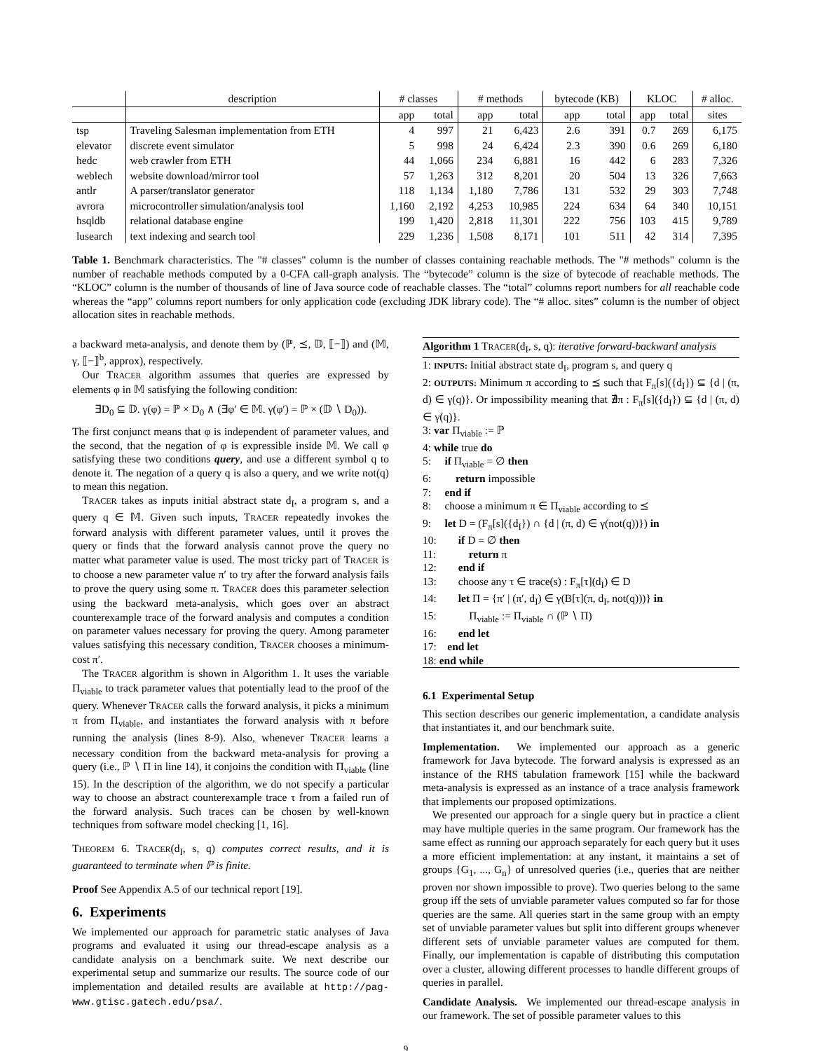| | description | # classes | | # methods | | bytecode (KB) | | KLOC | | # alloc. |
| --- | --- | --- | --- | --- | --- | --- | --- | --- | --- | --- |
| | | app | total | app | total | app | total | app | total | sites |
| tsp | Traveling Salesman implementation from ETH | 4 | 997 | 21 | 6,423 | 2.6 | 391 | 0.7 | 269 | 6,175 |
| elevator | discrete event simulator | 5 | 998 | 24 | 6,424 | 2.3 | 390 | 0.6 | 269 | 6,180 |
| hedc | web crawler from ETH | 44 | 1,066 | 234 | 6,881 | 16 | 442 | 6 | 283 | 7,326 |
| weblech | website download/mirror tool | 57 | 1,263 | 312 | 8,201 | 20 | 504 | 13 | 326 | 7,663 |
| antlr | A parser/translator generator | 118 | 1,134 | 1,180 | 7,786 | 131 | 532 | 29 | 303 | 7,748 |
| avrora | microcontroller simulation/analysis tool | 1,160 | 2,192 | 4,253 | 10,985 | 224 | 634 | 64 | 340 | 10,151 |
| hsqldb | relational database engine | 199 | 1,420 | 2,818 | 11,301 | 222 | 756 | 103 | 415 | 9,789 |
| lusearch | text indexing and search tool | 229 | 1,236 | 1,508 | 8,171 | 101 | 511 | 42 | 314 | 7,395 |
Table 1. Benchmark characteristics. The "# classes" column is the number of classes containing reachable methods. The "# methods" column is the number of reachable methods computed by a 0-CFA call-graph analysis. The “bytecode” column is the size of bytecode of reachable methods. The “KLOC” column is the number of thousands of line of Java source code of reachable classes. The “total” columns report numbers for all reachable code whereas the “app” columns report numbers for only application code (excluding JDK library code). The “# alloc. sites” column is the number of object allocation sites in reachable methods.
a backward meta-analysis, and denote them by (ℙ, ⪯, 𝔻, ⟦−⟧) and (𝕄, γ, ⟦−⟧<sup>b</sup>, approx), respectively.
Our TRACER algorithm assumes that queries are expressed by elements φ in 𝕄 satisfying the following condition:
∃D<sub>0</sub> ⊆ 𝔻. γ(φ) = ℙ × D<sub>0</sub> ∧ (∃φ′ ∈ 𝕄. γ(φ′) = ℙ × (𝔻 ∖ D<sub>0</sub>)).
The first conjunct means that φ is independent of parameter values, and the second, that the negation of φ is expressible inside 𝕄. We call φ satisfying these two conditions query, and use a different symbol q to denote it. The negation of a query q is also a query, and we write not(q) to mean this negation.
TRACER takes as inputs initial abstract state d<sub>I</sub>, a program s, and a query q ∈ 𝕄. Given such inputs, TRACER repeatedly invokes the forward analysis with different parameter values, until it proves the query or finds that the forward analysis cannot prove the query no matter what parameter value is used. The most tricky part of TRACER is to choose a new parameter value π′ to try after the forward analysis fails to prove the query using some π. TRACER does this parameter selection using the backward meta-analysis, which goes over an abstract counterexample trace of the forward analysis and computes a condition on parameter values necessary for proving the query. Among parameter values satisfying this necessary condition, TRACER chooses a minimum-cost π′.
The TRACER algorithm is shown in Algorithm 1. It uses the variable Π<sub>viable</sub> to track parameter values that potentially lead to the proof of the query. Whenever TRACER calls the forward analysis, it picks a minimum π from Π<sub>viable</sub>, and instantiates the forward analysis with π before running the analysis (lines 8-9). Also, whenever TRACER learns a necessary condition from the backward meta-analysis for proving a query (i.e., ℙ ∖ Π in line 14), it conjoins the condition with Π<sub>viable</sub> (line 15). In the description of the algorithm, we do not specify a particular way to choose an abstract counterexample trace τ from a failed run of the forward analysis. Such traces can be chosen by well-known techniques from software model checking [1, 16].
THEOREM 6. TRACER(d<sub>I</sub>, s, q) computes correct results, and it is guaranteed to terminate when ℙ is finite.
Proof See Appendix A.5 of our technical report [19].
6. Experiments
We implemented our approach for parametric static analyses of Java programs and evaluated it using our thread-escape analysis as a candidate analysis on a benchmark suite. We next describe our experimental setup and summarize our results. The source code of our implementation and detailed results are available at http://pag-www.gtisc.gatech.edu/psa/.
Algorithm 1 TRACER(d<sub>I</sub>, s, q): iterative forward-backward analysis
1: INPUTS: Initial abstract state d<sub>I</sub>, program s, and query q
2: OUTPUTS: Minimum π according to ⪯ such that F<sub>π</sub>[s]({d<sub>I</sub>}) ⊆ {d | (π, d) ∈ γ(q)}. Or impossibility meaning that ∄π : F<sub>π</sub>[s]({d<sub>I</sub>}) ⊆ {d | (π, d) ∈ γ(q)}.
3: var Π<sub>viable</sub> := ℙ
4: while true do
5: if Π<sub>viable</sub> = ∅ then
6: return impossible
7: end if
8: choose a minimum π ∈ Π<sub>viable</sub> according to ⪯
9: let D = (F<sub>π</sub>[s]({d<sub>I</sub>}) ∩ {d | (π, d) ∈ γ(not(q))}) in
10: if D = ∅ then
11: return π
12: end if
13: choose any τ ∈ trace(s) : F<sub>π</sub>[τ](d<sub>I</sub>) ∈ D
14: let Π = {π′ | (π′, d<sub>I</sub>) ∈ γ(B[τ](π, d<sub>I</sub>, not(q)))} in
15: Π<sub>viable</sub> := Π<sub>viable</sub> ∩ (ℙ ∖ Π)
16: end let
17: end let
18: end while
6.1 Experimental Setup
This section describes our generic implementation, a candidate analysis that instantiates it, and our benchmark suite.
Implementation. We implemented our approach as a generic framework for Java bytecode. The forward analysis is expressed as an instance of the RHS tabulation framework [15] while the backward meta-analysis is expressed as an instance of a trace analysis framework that implements our proposed optimizations.
We presented our approach for a single query but in practice a client may have multiple queries in the same program. Our framework has the same effect as running our approach separately for each query but it uses a more efficient implementation: at any instant, it maintains a set of groups {G<sub>1</sub>, ..., G<sub>n</sub>} of unresolved queries (i.e., queries that are neither proven nor shown impossible to prove). Two queries belong to the same group iff the sets of unviable parameter values computed so far for those queries are the same. All queries start in the same group with an empty set of unviable parameter values but split into different groups whenever different sets of unviable parameter values are computed for them. Finally, our implementation is capable of distributing this computation over a cluster, allowing different processes to handle different groups of queries in parallel.
Candidate Analysis. We implemented our thread-escape analysis in our framework. The set of possible parameter values to this
9